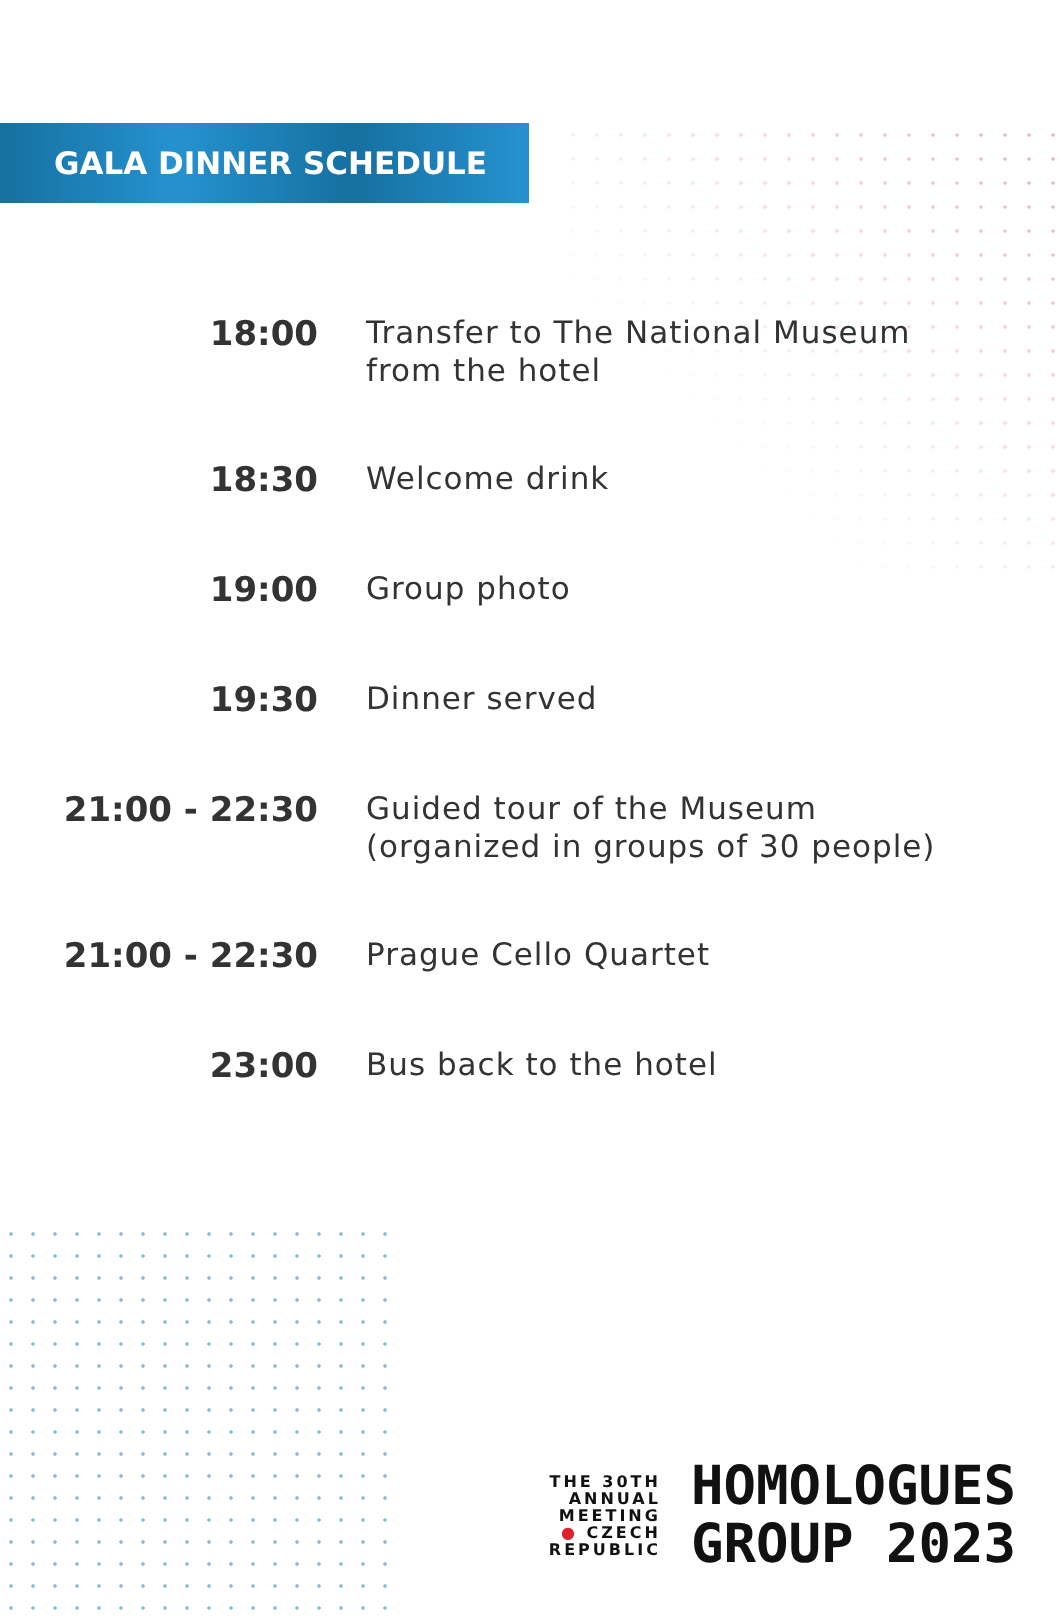GALA DINNER SCHEDULE
| 18:00 | Transfer to The National Museum from the hotel |
| 18:30 | Welcome drink |
| 19:00 | Group photo |
| 19:30 | Dinner served |
| 21:00 - 22:30 | Guided tour of the Museum (organized in groups of 30 people) |
| 21:00 - 22:30 | Prague Cello Quartet |
| 23:00 | Bus back to the hotel |
THE 30TH
ANNUAL
MEETING
● CZECH
REPUBLIC
HOMOLOGUES
GROUP 2023